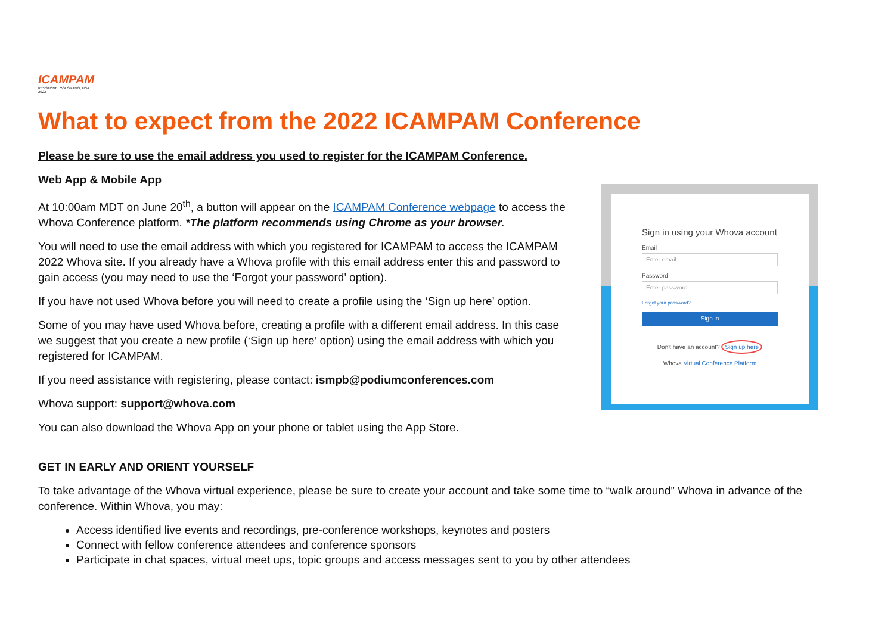ICAMPAM
KEYSTONE, COLORADO, USA 2022
What to expect from the 2022 ICAMPAM Conference
Please be sure to use the email address you used to register for the ICAMPAM Conference.
Web App & Mobile App
At 10:00am MDT on June 20<sup>th</sup>, a button will appear on the ICAMPAM Conference webpage to access the Whova Conference platform. *The platform recommends using Chrome as your browser.
You will need to use the email address with which you registered for ICAMPAM to access the ICAMPAM 2022 Whova site. If you already have a Whova profile with this email address enter this and password to gain access (you may need to use the ‘Forgot your password’ option).
If you have not used Whova before you will need to create a profile using the ‘Sign up here’ option.
Some of you may have used Whova before, creating a profile with a different email address. In this case we suggest that you create a new profile (‘Sign up here’ option) using the email address with which you registered for ICAMPAM.
If you need assistance with registering, please contact: ismpb@podiumconferences.com
Whova support: support@whova.com
You can also download the Whova App on your phone or tablet using the App Store.
Sign in using your Whova account
Email
Enter email
Password
Enter password
Forgot your password?
Sign in
Don't have an account? Sign up here
Whova Virtual Conference Platform
GET IN EARLY AND ORIENT YOURSELF
To take advantage of the Whova virtual experience, please be sure to create your account and take some time to “walk around” Whova in advance of the conference. Within Whova, you may:
Access identified live events and recordings, pre-conference workshops, keynotes and posters
Connect with fellow conference attendees and conference sponsors
Participate in chat spaces, virtual meet ups, topic groups and access messages sent to you by other attendees